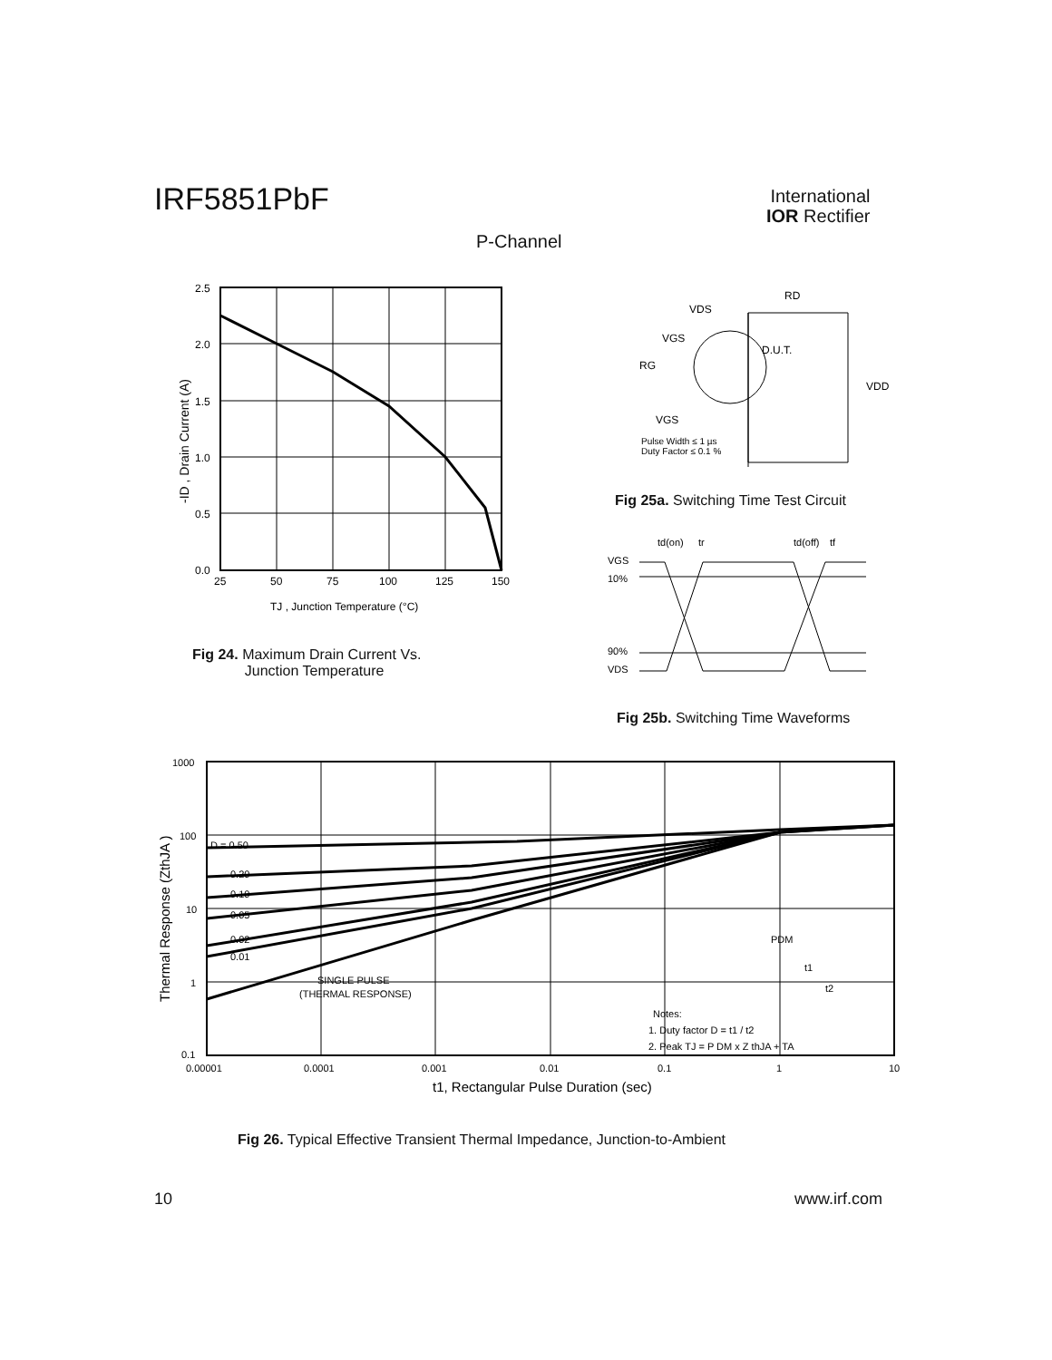IRF5851PbF
International
IOR Rectifier
P-Channel
2.5
2.0
1.5
1.0
0.5
0.0
25
50
75
100
125
150
TJ , Junction Temperature (°C)
-ID , Drain Current (A)
Fig 24. Maximum Drain Current Vs.
Junction Temperature
VDS
RD
VGS
D.U.T.
RG
VDD
VGS
Pulse Width ≤ 1 µs
Duty Factor ≤ 0.1 %
Fig 25a. Switching Time Test Circuit
td(on)
tr
td(off)
tf
VGS
10%
90%
VDS
Fig 25b. Switching Time Waveforms
1000
100
10
1
0.1
D = 0.50
0.20
0.10
0.05
0.02
0.01
SINGLE PULSE
(THERMAL RESPONSE)
PDM
t1
t2
Notes:
1. Duty factor D = t1 / t2
2. Peak TJ = P DM x Z thJA + TA
0.00001
0.0001
0.001
0.01
0.1
1
10
t1, Rectangular Pulse Duration (sec)
Thermal Response (ZthJA )
Fig 26. Typical Effective Transient Thermal Impedance, Junction-to-Ambient
10 www.irf.com